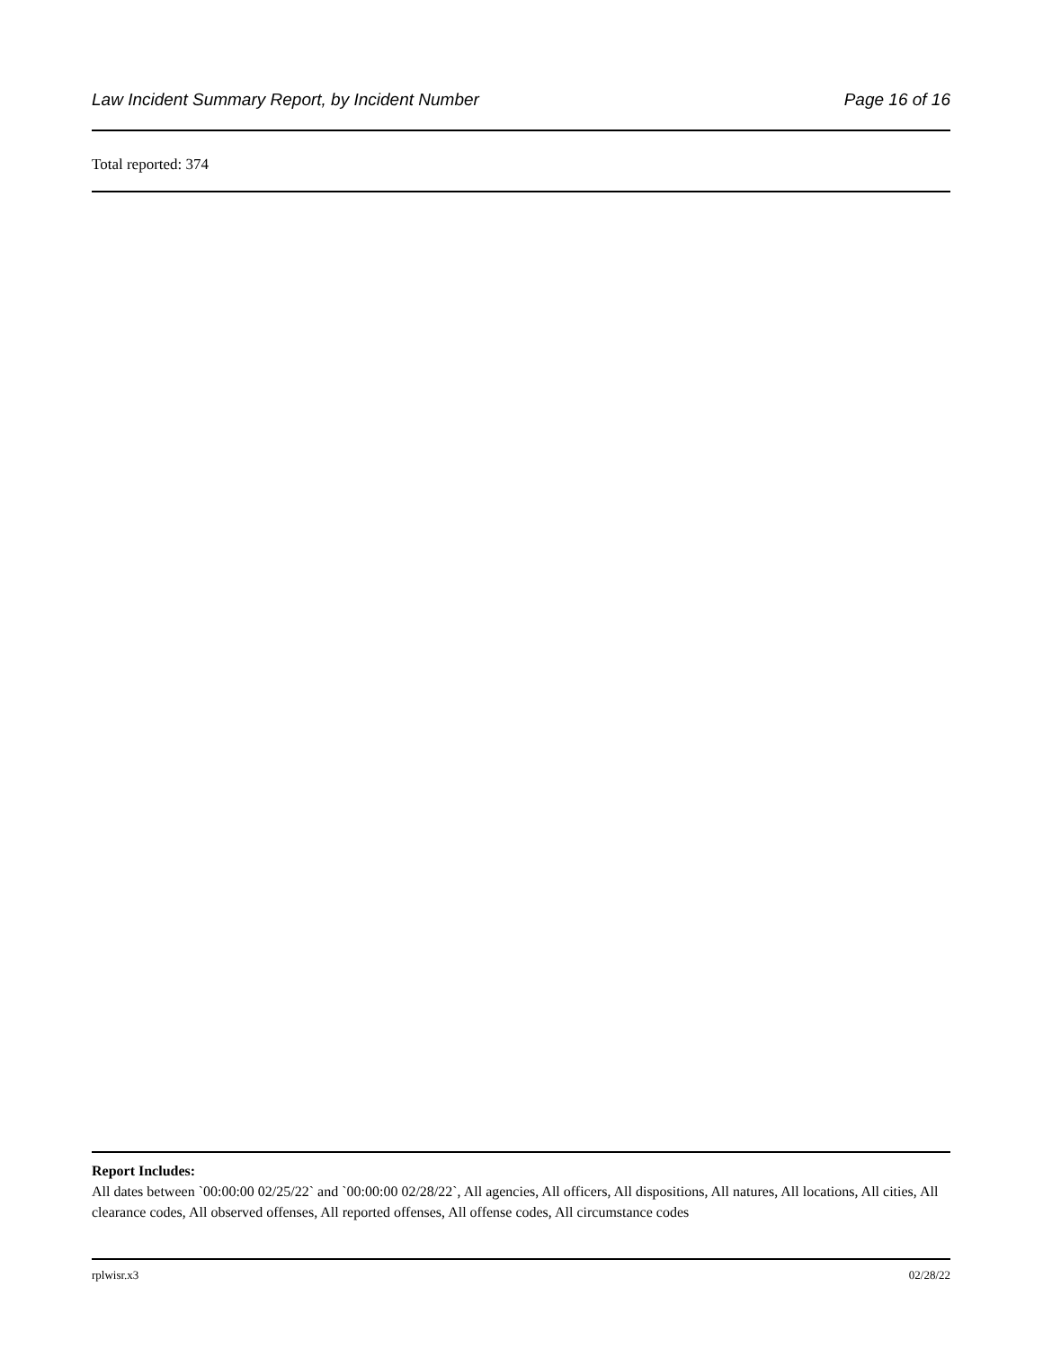Law Incident Summary Report, by Incident Number Page 16 of 16
Total reported: 374
Report Includes:
All dates between `00:00:00 02/25/22` and `00:00:00 02/28/22`, All agencies, All officers, All dispositions, All natures, All locations, All cities, All clearance codes, All observed offenses, All reported offenses, All offense codes, All circumstance codes
rplwisr.x3 02/28/22